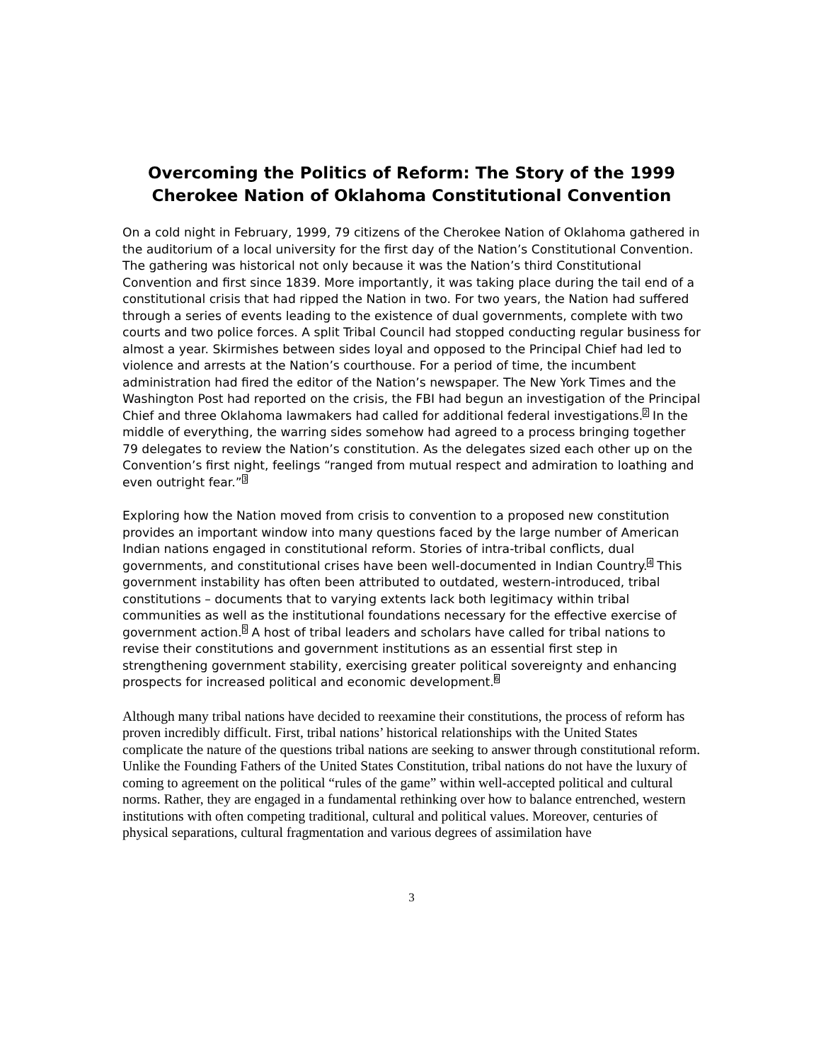Overcoming the Politics of Reform: The Story of the 1999 Cherokee Nation of Oklahoma Constitutional Convention
On a cold night in February, 1999, 79 citizens of the Cherokee Nation of Oklahoma gathered in the auditorium of a local university for the first day of the Nation’s Constitutional Convention. The gathering was historical not only because it was the Nation’s third Constitutional Convention and first since 1839. More importantly, it was taking place during the tail end of a constitutional crisis that had ripped the Nation in two. For two years, the Nation had suffered through a series of events leading to the existence of dual governments, complete with two courts and two police forces. A split Tribal Council had stopped conducting regular business for almost a year. Skirmishes between sides loyal and opposed to the Principal Chief had led to violence and arrests at the Nation’s courthouse. For a period of time, the incumbent administration had fired the editor of the Nation’s newspaper. The New York Times and the Washington Post had reported on the crisis, the FBI had begun an investigation of the Principal Chief and three Oklahoma lawmakers had called for additional federal investigations.<sup>2</sup> In the middle of everything, the warring sides somehow had agreed to a process bringing together 79 delegates to review the Nation’s constitution. As the delegates sized each other up on the Convention’s first night, feelings “ranged from mutual respect and admiration to loathing and even outright fear.”<sup>3</sup>
Exploring how the Nation moved from crisis to convention to a proposed new constitution provides an important window into many questions faced by the large number of American Indian nations engaged in constitutional reform. Stories of intra-tribal conflicts, dual governments, and constitutional crises have been well-documented in Indian Country.<sup>4</sup> This government instability has often been attributed to outdated, western-introduced, tribal constitutions – documents that to varying extents lack both legitimacy within tribal communities as well as the institutional foundations necessary for the effective exercise of government action.<sup>5</sup> A host of tribal leaders and scholars have called for tribal nations to revise their constitutions and government institutions as an essential first step in strengthening government stability, exercising greater political sovereignty and enhancing prospects for increased political and economic development.<sup>6</sup>
Although many tribal nations have decided to reexamine their constitutions, the process of reform has proven incredibly difficult. First, tribal nations’ historical relationships with the United States complicate the nature of the questions tribal nations are seeking to answer through constitutional reform. Unlike the Founding Fathers of the United States Constitution, tribal nations do not have the luxury of coming to agreement on the political “rules of the game” within well-accepted political and cultural norms. Rather, they are engaged in a fundamental rethinking over how to balance entrenched, western institutions with often competing traditional, cultural and political values. Moreover, centuries of physical separations, cultural fragmentation and various degrees of assimilation have
3